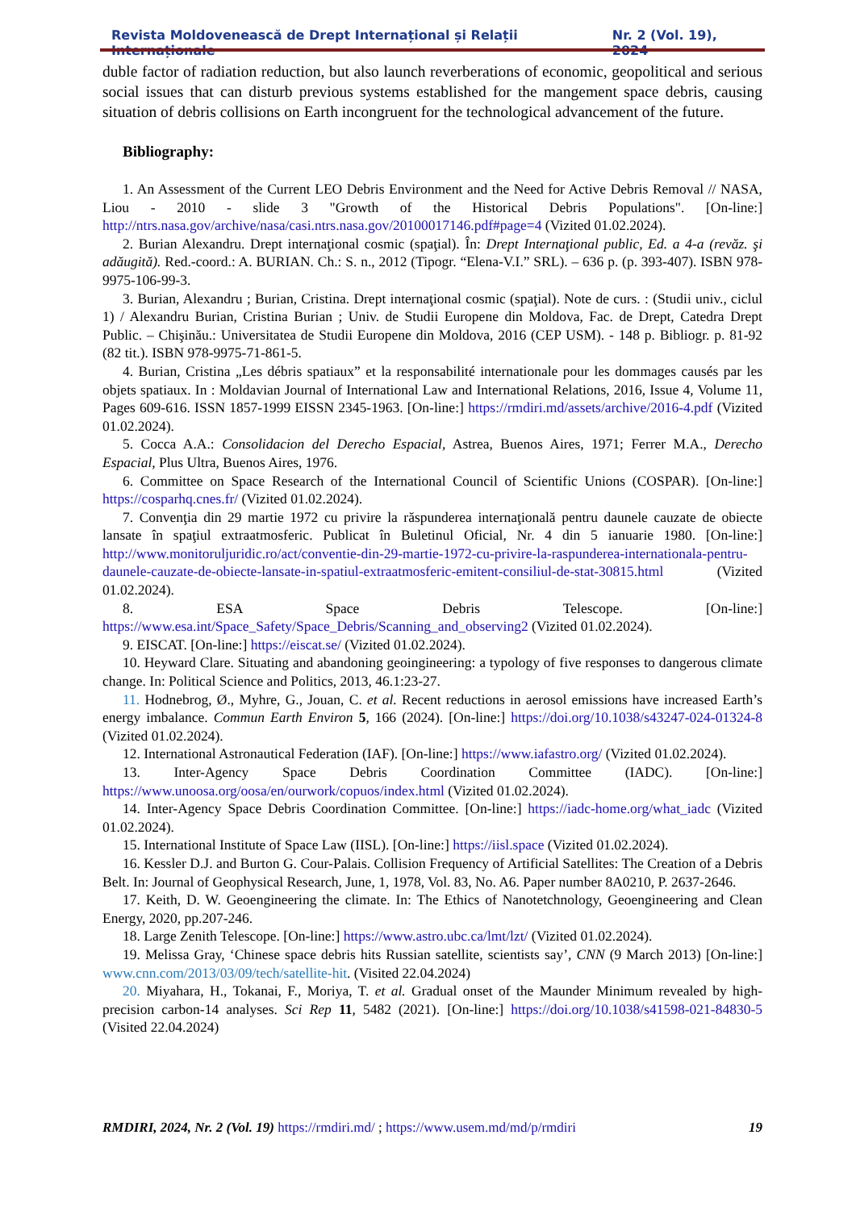Revista Moldovenească de Drept Internațional și Relații Internaționale Nr. 2 (Vol. 19), 2024
duble factor of radiation reduction, but also launch reverberations of economic, geopolitical and serious social issues that can disturb previous systems established for the mangement space debris, causing situation of debris collisions on Earth incongruent for the technological advancement of the future.
Bibliography:
1. An Assessment of the Current LEO Debris Environment and the Need for Active Debris Removal // NASA, Liou - 2010 - slide 3 "Growth of the Historical Debris Populations". [On-line:] http://ntrs.nasa.gov/archive/nasa/casi.ntrs.nasa.gov/20100017146.pdf#page=4 (Vizited 01.02.2024).
2. Burian Alexandru. Drept internaţional cosmic (spaţial). În: Drept Internaţional public, Ed. a 4-a (revăz. şi adăugită). Red.-coord.: A. BURIAN. Ch.: S. n., 2012 (Tipogr. “Elena-V.I.” SRL). – 636 p. (p. 393-407). ISBN 978-9975-106-99-3.
3. Burian, Alexandru ; Burian, Cristina. Drept internaţional cosmic (spaţial). Note de curs. : (Studii univ., ciclul 1) / Alexandru Burian, Cristina Burian ; Univ. de Studii Europene din Moldova, Fac. de Drept, Catedra Drept Public. – Chişinău.: Universitatea de Studii Europene din Moldova, 2016 (CEP USM). - 148 p. Bibliogr. p. 81-92 (82 tit.). ISBN 978-9975-71-861-5.
4. Burian, Cristina „Les débris spatiaux” et la responsabilité internationale pour les dommages causés par les objets spatiaux. In : Moldavian Journal of International Law and International Relations, 2016, Issue 4, Volume 11, Pages 609-616. ISSN 1857-1999 EISSN 2345-1963. [On-line:] https://rmdiri.md/assets/archive/2016-4.pdf (Vizited 01.02.2024).
5. Cocca A.A.: Consolidacion del Derecho Espacial, Astrea, Buenos Aires, 1971; Ferrer M.A., Derecho Espacial, Plus Ultra, Buenos Aires, 1976.
6. Committee on Space Research of the International Council of Scientific Unions (COSPAR). [On-line:] https://cosparhq.cnes.fr/ (Vizited 01.02.2024).
7. Convenţia din 29 martie 1972 cu privire la răspunderea internaţională pentru daunele cauzate de obiecte lansate în spaţiul extraatmosferic. Publicat în Buletinul Oficial, Nr. 4 din 5 ianuarie 1980. [On-line:] http://www.monitoruljuridic.ro/act/conventie-din-29-martie-1972-cu-privire-la-raspunderea-internationala-pentru-daunele-cauzate-de-obiecte-lansate-in-spatiul-extraatmosferic-emitent-consiliul-de-stat-30815.html (Vizited 01.02.2024).
8. ESA Space Debris Telescope. [On-line:] https://www.esa.int/Space_Safety/Space_Debris/Scanning_and_observing2 (Vizited 01.02.2024).
9. EISCAT. [On-line:] https://eiscat.se/ (Vizited 01.02.2024).
10. Heyward Clare. Situating and abandoning geoingineering: a typology of five responses to dangerous climate change. In: Political Science and Politics, 2013, 46.1:23-27.
11. Hodnebrog, Ø., Myhre, G., Jouan, C. et al. Recent reductions in aerosol emissions have increased Earth’s energy imbalance. Commun Earth Environ 5, 166 (2024). [On-line:] https://doi.org/10.1038/s43247-024-01324-8 (Vizited 01.02.2024).
12. International Astronautical Federation (IAF). [On-line:] https://www.iafastro.org/ (Vizited 01.02.2024).
13. Inter-Agency Space Debris Coordination Committee (IADC). [On-line:] https://www.unoosa.org/oosa/en/ourwork/copuos/index.html (Vizited 01.02.2024).
14. Inter-Agency Space Debris Coordination Committee. [On-line:] https://iadc-home.org/what_iadc (Vizited 01.02.2024).
15. International Institute of Space Law (IISL). [On-line:] https://iisl.space (Vizited 01.02.2024).
16. Kessler D.J. and Burton G. Cour-Palais. Collision Frequency of Artificial Satellites: The Creation of a Debris Belt. In: Journal of Geophysical Research, June, 1, 1978, Vol. 83, No. A6. Paper number 8A0210, P. 2637-2646.
17. Keith, D. W. Geoengineering the climate. In: The Ethics of Nanotetchnology, Geoengineering and Clean Energy, 2020, pp.207-246.
18. Large Zenith Telescope. [On-line:] https://www.astro.ubc.ca/lmt/lzt/ (Vizited 01.02.2024).
19. Melissa Gray, ‘Chinese space debris hits Russian satellite, scientists say’, CNN (9 March 2013) [On-line:] www.cnn.com/2013/03/09/tech/satellite-hit. (Visited 22.04.2024)
20. Miyahara, H., Tokanai, F., Moriya, T. et al. Gradual onset of the Maunder Minimum revealed by high-precision carbon-14 analyses. Sci Rep 11, 5482 (2021). [On-line:] https://doi.org/10.1038/s41598-021-84830-5 (Visited 22.04.2024)
RMDIRI, 2024, Nr. 2 (Vol. 19) https://rmdiri.md/ ; https://www.usem.md/md/p/rmdiri 19